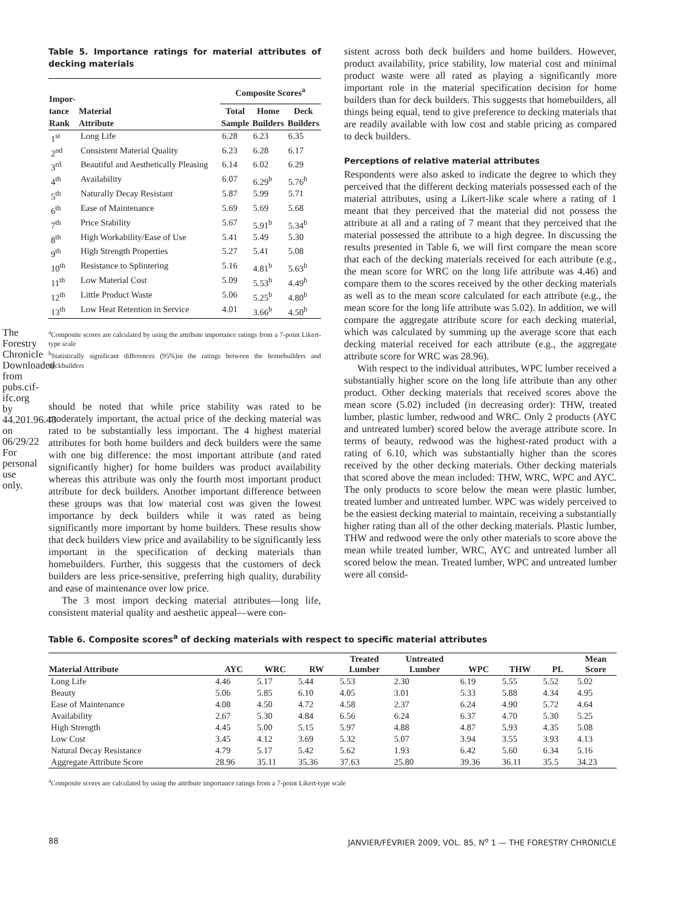The Forestry Chronicle Downloaded from pubs.cif-ifc.org by 44.201.96.43 on 06/29/22 For personal use only.
Table 5. Importance ratings for material attributes of decking materials
| Impor- tance Rank | Material Attribute | Composite Scores<sup>a</sup> | | |
| --- | --- | --- | --- | --- |
| | | Total Sample | Home Builders | Deck Builders |
| 1<sup>st</sup> | Long Life | 6.28 | 6.23 | 6.35 |
| 2<sup>nd</sup> | Consistent Material Quality | 6.23 | 6.28 | 6.17 |
| 3<sup>rd</sup> | Beautiful and Aesthetically Pleasing | 6.14 | 6.02 | 6.29 |
| 4<sup>th</sup> | Availability | 6.07 | 6.29<sup>b</sup> | 5.76<sup>b</sup> |
| 5<sup>th</sup> | Naturally Decay Resistant | 5.87 | 5.99 | 5.71 |
| 6<sup>th</sup> | Ease of Maintenance | 5.69 | 5.69 | 5.68 |
| 7<sup>th</sup> | Price Stability | 5.67 | 5.91<sup>b</sup> | 5.34<sup>b</sup> |
| 8<sup>th</sup> | High Workability/Ease of Use | 5.41 | 5.49 | 5.30 |
| 9<sup>th</sup> | High Strength Properties | 5.27 | 5.41 | 5.08 |
| 10<sup>th</sup> | Resistance to Splintering | 5.16 | 4.81<sup>b</sup> | 5.63<sup>b</sup> |
| 11<sup>th</sup> | Low Material Cost | 5.09 | 5.53<sup>b</sup> | 4.49<sup>b</sup> |
| 12<sup>th</sup> | Little Product Waste | 5.06 | 5.25<sup>b</sup> | 4.80<sup>b</sup> |
| 13<sup>th</sup> | Low Heat Retention in Service | 4.01 | 3.66<sup>b</sup> | 4.50<sup>b</sup> |
<sup>a</sup> Composite scores are calculated by using the attribute importance ratings from a 7-point Likert-type scale
<sup>b</sup> Statistically significant differences (95%)in the ratings between the homebuilders and deckbuilders
should be noted that while price stability was rated to be moderately important, the actual price of the decking material was rated to be substantially less important. The 4 highest material attributes for both home builders and deck builders were the same with one big difference: the most important attribute (and rated significantly higher) for home builders was product availability whereas this attribute was only the fourth most important product attribute for deck builders. Another important difference between these groups was that low material cost was given the lowest importance by deck builders while it was rated as being significantly more important by home builders. These results show that deck builders view price and availability to be significantly less important in the specification of decking materials than homebuilders. Further, this suggests that the customers of deck builders are less price-sensitive, preferring high quality, durability and ease of maintenance over low price.
The 3 most import decking material attributes—long life, consistent material quality and aesthetic appeal—were con-
sistent across both deck builders and home builders. However, product availability, price stability, low material cost and minimal product waste were all rated as playing a significantly more important role in the material specification decision for home builders than for deck builders. This suggests that homebuilders, all things being equal, tend to give preference to decking materials that are readily available with low cost and stable pricing as compared to deck builders.
Perceptions of relative material attributes
Respondents were also asked to indicate the degree to which they perceived that the different decking materials possessed each of the material attributes, using a Likert-like scale where a rating of 1 meant that they perceived that the material did not possess the attribute at all and a rating of 7 meant that they perceived that the material possessed the attribute to a high degree. In discussing the results presented in Table 6, we will first compare the mean score that each of the decking materials received for each attribute (e.g., the mean score for WRC on the long life attribute was 4.46) and compare them to the scores received by the other decking materials as well as to the mean score calculated for each attribute (e.g., the mean score for the long life attribute was 5.02). In addition, we will compare the aggregate attribute score for each decking material, which was calculated by summing up the average score that each decking material received for each attribute (e.g., the aggregate attribute score for WRC was 28.96).
With respect to the individual attributes, WPC lumber received a substantially higher score on the long life attribute than any other product. Other decking materials that received scores above the mean score (5.02) included (in decreasing order): THW, treated lumber, plastic lumber, redwood and WRC. Only 2 products (AYC and untreated lumber) scored below the average attribute score. In terms of beauty, redwood was the highest-rated product with a rating of 6.10, which was substantially higher than the scores received by the other decking materials. Other decking materials that scored above the mean included: THW, WRC, WPC and AYC. The only products to score below the mean were plastic lumber, treated lumber and untreated lumber. WPC was widely perceived to be the easiest decking material to maintain, receiving a substantially higher rating than all of the other decking materials. Plastic lumber, THW and redwood were the only other materials to score above the mean while treated lumber, WRC, AYC and untreated lumber all scored below the mean. Treated lumber, WPC and untreated lumber were all consid-
Table 6. Composite scores<sup>a</sup> of decking materials with respect to specific material attributes
| Material Attribute | AYC | WRC | RW | Treated Lumber | Untreated Lumber | WPC | THW | PL | Mean Score |
| --- | --- | --- | --- | --- | --- | --- | --- | --- | --- |
| Long Life | 4.46 | 5.17 | 5.44 | 5.53 | 2.30 | 6.19 | 5.55 | 5.52 | 5.02 |
| Beauty | 5.06 | 5.85 | 6.10 | 4.05 | 3.01 | 5.33 | 5.88 | 4.34 | 4.95 |
| Ease of Maintenance | 4.08 | 4.50 | 4.72 | 4.58 | 2.37 | 6.24 | 4.90 | 5.72 | 4.64 |
| Availability | 2.67 | 5.30 | 4.84 | 6.56 | 6.24 | 6.37 | 4.70 | 5.30 | 5.25 |
| High Strength | 4.45 | 5.00 | 5.15 | 5.97 | 4.88 | 4.87 | 5.93 | 4.35 | 5.08 |
| Low Cost | 3.45 | 4.12 | 3.69 | 5.32 | 5.07 | 3.94 | 3.55 | 3.93 | 4.13 |
| Natural Decay Resistance | 4.79 | 5.17 | 5.42 | 5.62 | 1.93 | 6.42 | 5.60 | 6.34 | 5.16 |
| Aggregate Attribute Score | 28.96 | 35.11 | 35.36 | 37.63 | 25.80 | 39.36 | 36.11 | 35.5 | 34.23 |
<sup>a</sup> Composite scores are calculated by using the attribute importance ratings from a 7-point Likert-type scale
88 JANVIER/FÉVRIER 2009, VOL. 85, N<sup>o</sup> 1 — THE FORESTRY CHRONICLE